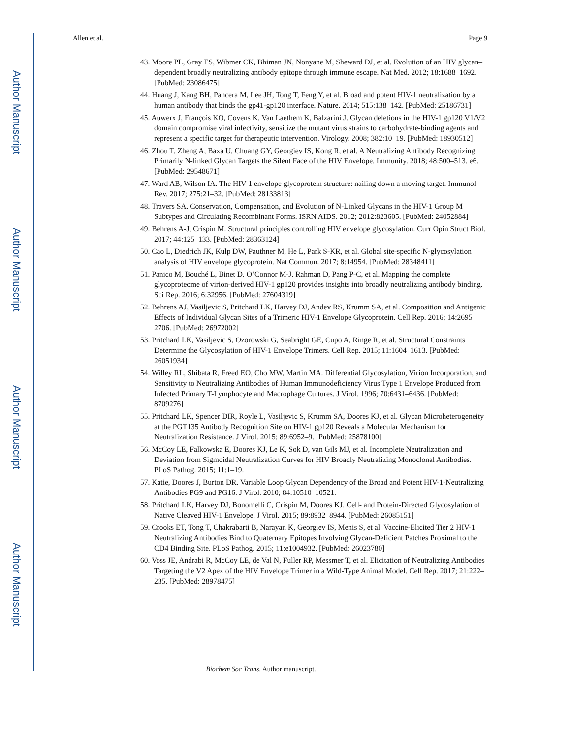Author Manuscript
Author Manuscript
Author Manuscript
Author Manuscript
Allen et al. Page 9
43. Moore PL, Gray ES, Wibmer CK, Bhiman JN, Nonyane M, Sheward DJ, et al. Evolution of an HIV glycan–dependent broadly neutralizing antibody epitope through immune escape. Nat Med. 2012; 18:1688–1692. [PubMed: 23086475]
44. Huang J, Kang BH, Pancera M, Lee JH, Tong T, Feng Y, et al. Broad and potent HIV-1 neutralization by a human antibody that binds the gp41-gp120 interface. Nature. 2014; 515:138–142. [PubMed: 25186731]
45. Auwerx J, François KO, Covens K, Van Laethem K, Balzarini J. Glycan deletions in the HIV-1 gp120 V1/V2 domain compromise viral infectivity, sensitize the mutant virus strains to carbohydrate-binding agents and represent a specific target for therapeutic intervention. Virology. 2008; 382:10–19. [PubMed: 18930512]
46. Zhou T, Zheng A, Baxa U, Chuang GY, Georgiev IS, Kong R, et al. A Neutralizing Antibody Recognizing Primarily N-linked Glycan Targets the Silent Face of the HIV Envelope. Immunity. 2018; 48:500–513. e6. [PubMed: 29548671]
47. Ward AB, Wilson IA. The HIV-1 envelope glycoprotein structure: nailing down a moving target. Immunol Rev. 2017; 275:21–32. [PubMed: 28133813]
48. Travers SA. Conservation, Compensation, and Evolution of N-Linked Glycans in the HIV-1 Group M Subtypes and Circulating Recombinant Forms. ISRN AIDS. 2012; 2012:823605. [PubMed: 24052884]
49. Behrens A-J, Crispin M. Structural principles controlling HIV envelope glycosylation. Curr Opin Struct Biol. 2017; 44:125–133. [PubMed: 28363124]
50. Cao L, Diedrich JK, Kulp DW, Pauthner M, He L, Park S-KR, et al. Global site-specific N-glycosylation analysis of HIV envelope glycoprotein. Nat Commun. 2017; 8:14954. [PubMed: 28348411]
51. Panico M, Bouché L, Binet D, O’Connor M-J, Rahman D, Pang P-C, et al. Mapping the complete glycoproteome of virion-derived HIV-1 gp120 provides insights into broadly neutralizing antibody binding. Sci Rep. 2016; 6:32956. [PubMed: 27604319]
52. Behrens AJ, Vasiljevic S, Pritchard LK, Harvey DJ, Andev RS, Krumm SA, et al. Composition and Antigenic Effects of Individual Glycan Sites of a Trimeric HIV-1 Envelope Glycoprotein. Cell Rep. 2016; 14:2695–2706. [PubMed: 26972002]
53. Pritchard LK, Vasiljevic S, Ozorowski G, Seabright GE, Cupo A, Ringe R, et al. Structural Constraints Determine the Glycosylation of HIV-1 Envelope Trimers. Cell Rep. 2015; 11:1604–1613. [PubMed: 26051934]
54. Willey RL, Shibata R, Freed EO, Cho MW, Martin MA. Differential Glycosylation, Virion Incorporation, and Sensitivity to Neutralizing Antibodies of Human Immunodeficiency Virus Type 1 Envelope Produced from Infected Primary T-Lymphocyte and Macrophage Cultures. J Virol. 1996; 70:6431–6436. [PubMed: 8709276]
55. Pritchard LK, Spencer DIR, Royle L, Vasiljevic S, Krumm SA, Doores KJ, et al. Glycan Microheterogeneity at the PGT135 Antibody Recognition Site on HIV-1 gp120 Reveals a Molecular Mechanism for Neutralization Resistance. J Virol. 2015; 89:6952–9. [PubMed: 25878100]
56. McCoy LE, Falkowska E, Doores KJ, Le K, Sok D, van Gils MJ, et al. Incomplete Neutralization and Deviation from Sigmoidal Neutralization Curves for HIV Broadly Neutralizing Monoclonal Antibodies. PLoS Pathog. 2015; 11:1–19.
57. Katie, Doores J, Burton DR. Variable Loop Glycan Dependency of the Broad and Potent HIV-1-Neutralizing Antibodies PG9 and PG16. J Virol. 2010; 84:10510–10521.
58. Pritchard LK, Harvey DJ, Bonomelli C, Crispin M, Doores KJ. Cell- and Protein-Directed Glycosylation of Native Cleaved HIV-1 Envelope. J Virol. 2015; 89:8932–8944. [PubMed: 26085151]
59. Crooks ET, Tong T, Chakrabarti B, Narayan K, Georgiev IS, Menis S, et al. Vaccine-Elicited Tier 2 HIV-1 Neutralizing Antibodies Bind to Quaternary Epitopes Involving Glycan-Deficient Patches Proximal to the CD4 Binding Site. PLoS Pathog. 2015; 11:e1004932. [PubMed: 26023780]
60. Voss JE, Andrabi R, McCoy LE, de Val N, Fuller RP, Messmer T, et al. Elicitation of Neutralizing Antibodies Targeting the V2 Apex of the HIV Envelope Trimer in a Wild-Type Animal Model. Cell Rep. 2017; 21:222–235. [PubMed: 28978475]
Biochem Soc Trans. Author manuscript.